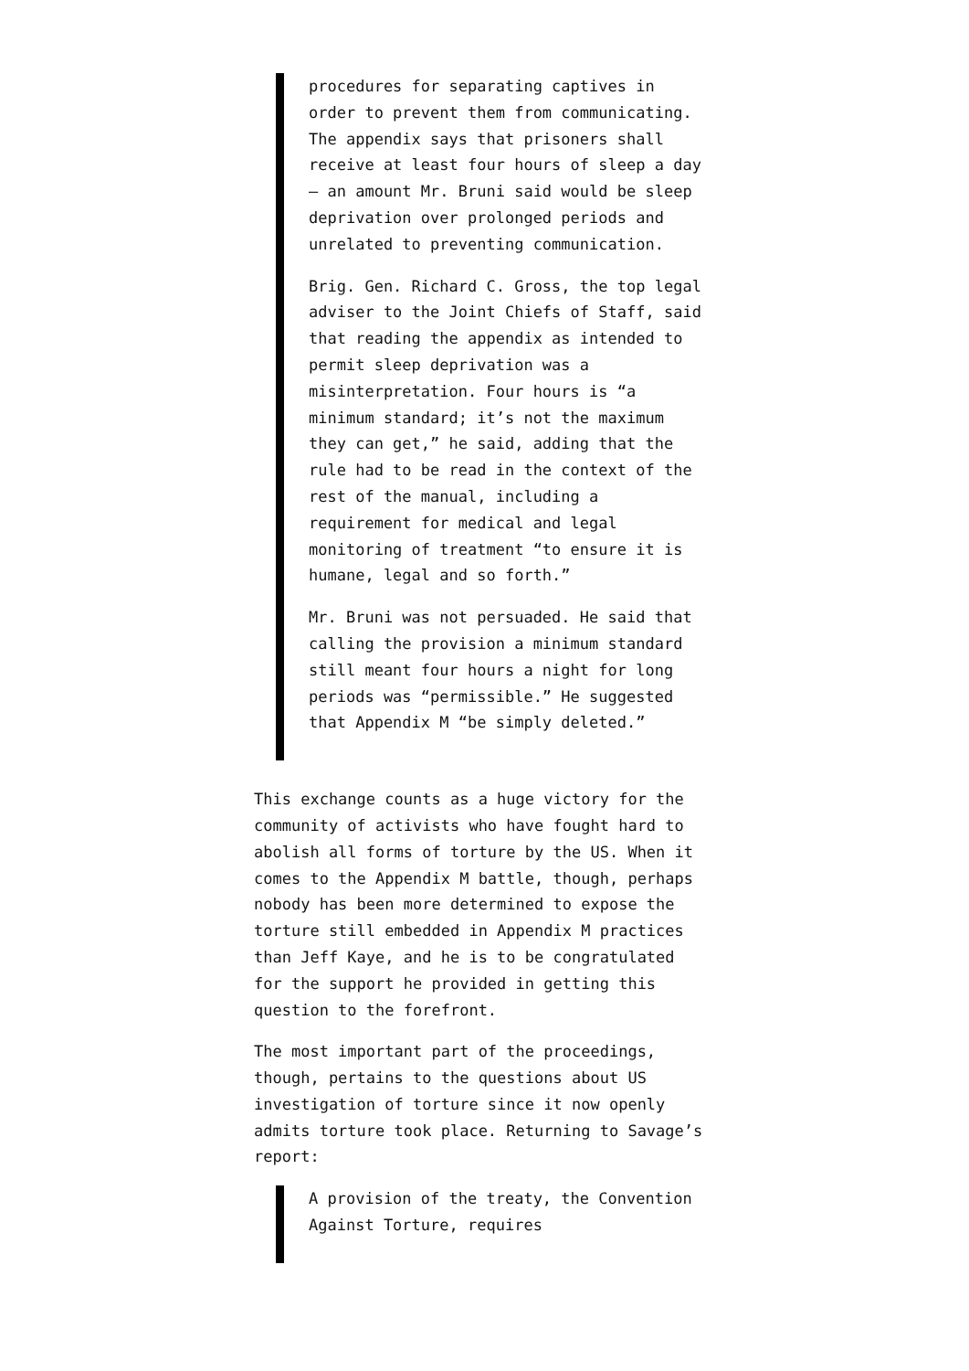procedures for separating captives in order to prevent them from communicating. The appendix says that prisoners shall receive at least four hours of sleep a day — an amount Mr. Bruni said would be sleep deprivation over prolonged periods and unrelated to preventing communication.
Brig. Gen. Richard C. Gross, the top legal adviser to the Joint Chiefs of Staff, said that reading the appendix as intended to permit sleep deprivation was a misinterpretation. Four hours is “a minimum standard; it’s not the maximum they can get,” he said, adding that the rule had to be read in the context of the rest of the manual, including a requirement for medical and legal monitoring of treatment “to ensure it is humane, legal and so forth.”
Mr. Bruni was not persuaded. He said that calling the provision a minimum standard still meant four hours a night for long periods was “permissible.” He suggested that Appendix M “be simply deleted.”
This exchange counts as a huge victory for the community of activists who have fought hard to abolish all forms of torture by the US. When it comes to the Appendix M battle, though, perhaps nobody has been more determined to expose the torture still embedded in Appendix M practices than Jeff Kaye, and he is to be congratulated for the support he provided in getting this question to the forefront.
The most important part of the proceedings, though, pertains to the questions about US investigation of torture since it now openly admits torture took place. Returning to Savage’s report:
A provision of the treaty, the Convention Against Torture, requires